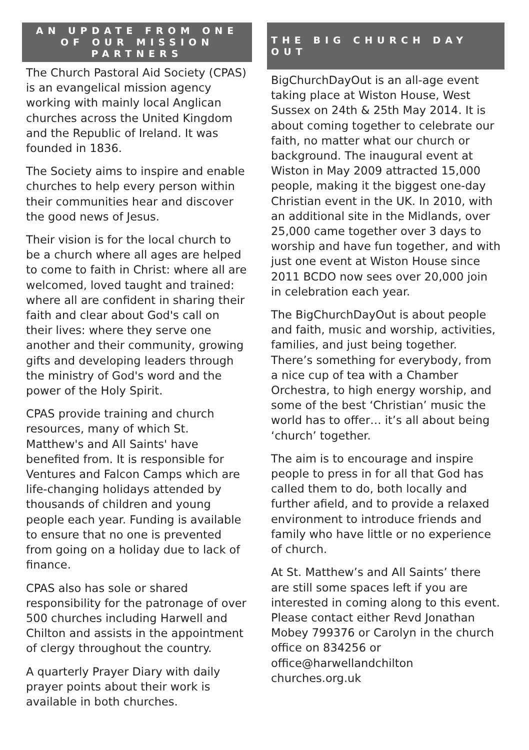AN UPDATE FROM ONE OF OUR MISSION PARTNERS
The Church Pastoral Aid Society (CPAS) is an evangelical mission agency working with mainly local Anglican churches across the United Kingdom and the Republic of Ireland. It was founded in 1836.
The Society aims to inspire and enable churches to help every person within their communities hear and discover the good news of Jesus.
Their vision is for the local church to be a church where all ages are helped to come to faith in Christ: where all are welcomed, loved taught and trained: where all are confident in sharing their faith and clear about God's call on their lives: where they serve one another and their community, growing gifts and developing leaders through the ministry of God's word and the power of the Holy Spirit.
CPAS provide training and church resources, many of which St. Matthew's and All Saints' have benefited from. It is responsible for Ventures and Falcon Camps which are life-changing holidays attended by thousands of children and young people each year. Funding is available to ensure that no one is prevented from going on a holiday due to lack of finance.
CPAS also has sole or shared responsibility for the patronage of over 500 churches including Harwell and Chilton and assists in the appointment of clergy throughout the country.
A quarterly Prayer Diary with daily prayer points about their work is available in both churches.
THE BIG CHURCH DAY OUT
BigChurchDayOut is an all-age event taking place at Wiston House, West Sussex on 24th & 25th May 2014. It is about coming together to celebrate our faith, no matter what our church or background. The inaugural event at Wiston in May 2009 attracted 15,000 people, making it the biggest one-day Christian event in the UK. In 2010, with an additional site in the Midlands, over 25,000 came together over 3 days to worship and have fun together, and with just one event at Wiston House since 2011 BCDO now sees over 20,000 join in celebration each year.
The BigChurchDayOut is about people and faith, music and worship, activities, families, and just being together. There’s something for everybody, from a nice cup of tea with a Chamber Orchestra, to high energy worship, and some of the best ‘Christian’ music the world has to offer… it’s all about being ‘church’ together.
The aim is to encourage and inspire people to press in for all that God has called them to do, both locally and further afield, and to provide a relaxed environment to introduce friends and family who have little or no experience of church.
At St. Matthew’s and All Saints’ there are still some spaces left if you are interested in coming along to this event. Please contact either Revd Jonathan Mobey 799376 or Carolyn in the church office on 834256 or office@harwellandchilton churches.org.uk